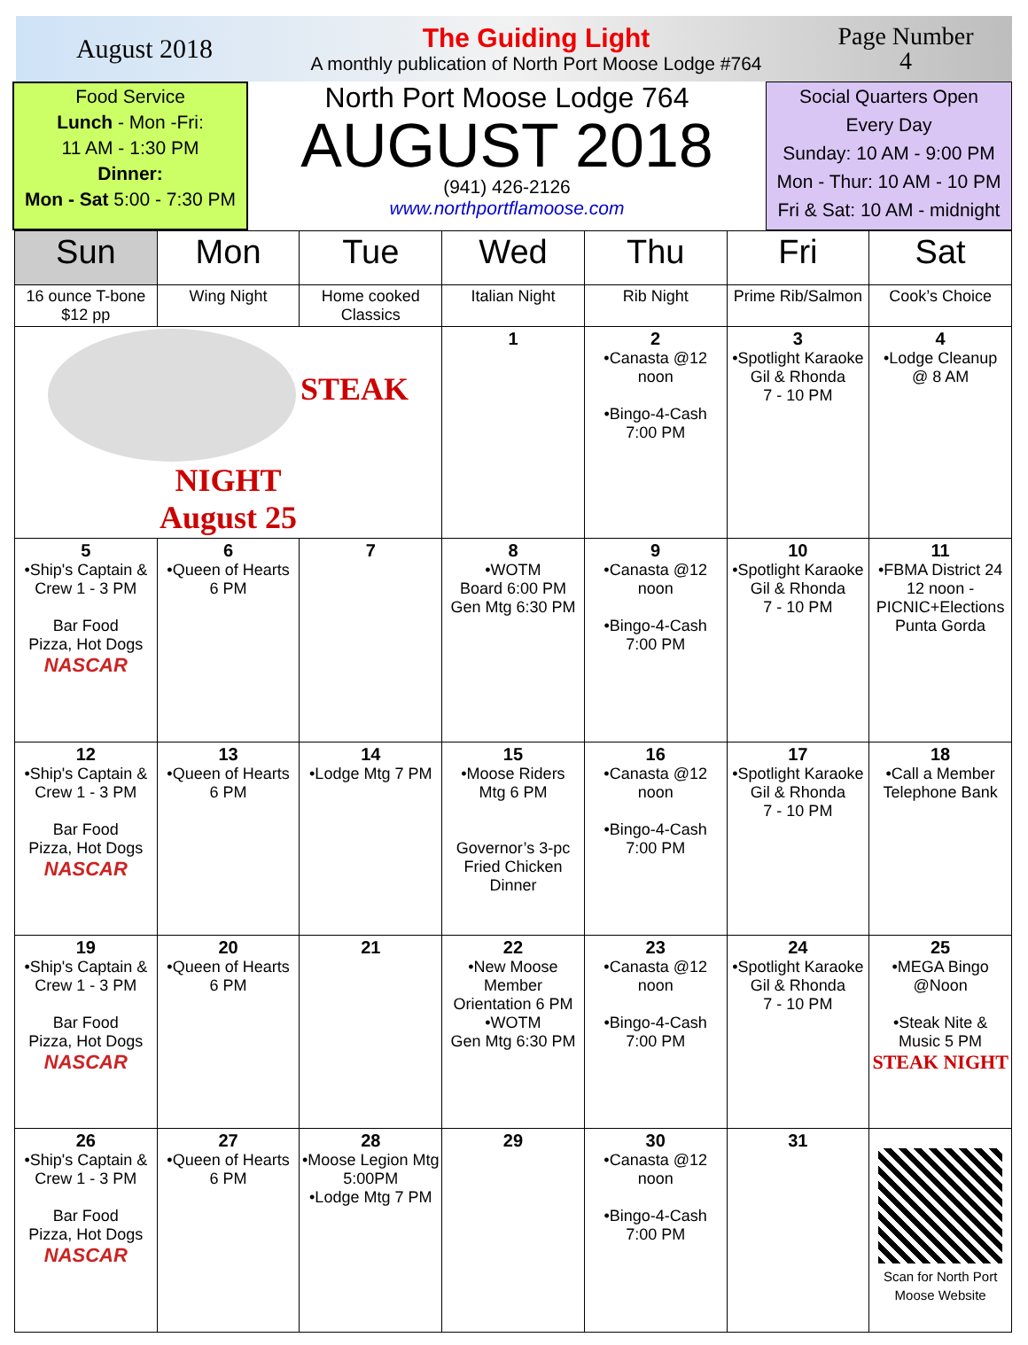August 2018
The Guiding Light
A monthly publication of North Port Moose Lodge #764
Page Number
4
Food Service
Lunch - Mon -Fri:
11 AM - 1:30 PM
Dinner:
Mon - Sat 5:00 - 7:30 PM
North Port Moose Lodge 764
AUGUST 2018
(941) 426-2126
www.northportflamoose.com
Social Quarters Open
Every Day
Sunday: 10 AM - 9:00 PM
Mon - Thur: 10 AM - 10 PM
Fri & Sat: 10 AM - midnight
| Sun | Mon | Tue | Wed | Thu | Fri | Sat |
| --- | --- | --- | --- | --- | --- | --- |
| 16 ounce T-bone $12 pp | Wing Night | Home cooked Classics | Italian Night | Rib Night | Prime Rib/Salmon | Cook’s Choice |
| STEAK NIGHT August 25 | | | 1 | 2 •Canasta @12 noon •Bingo-4-Cash 7:00 PM | 3 •Spotlight Karaoke Gil & Rhonda 7 - 10 PM | 4 •Lodge Cleanup @ 8 AM |
| 5 •Ship's Captain & Crew 1 - 3 PM Bar Food Pizza, Hot Dogs NASCAR | 6 •Queen of Hearts 6 PM | 7 | 8 •WOTM Board 6:00 PM Gen Mtg 6:30 PM | 9 •Canasta @12 noon •Bingo-4-Cash 7:00 PM | 10 •Spotlight Karaoke Gil & Rhonda 7 - 10 PM | 11 •FBMA District 24 12 noon - PICNIC+Elections Punta Gorda |
| 12 •Ship's Captain & Crew 1 - 3 PM Bar Food Pizza, Hot Dogs NASCAR | 13 •Queen of Hearts 6 PM | 14 •Lodge Mtg 7 PM | 15 •Moose Riders Mtg 6 PM Governor’s 3-pc Fried Chicken Dinner | 16 •Canasta @12 noon •Bingo-4-Cash 7:00 PM | 17 •Spotlight Karaoke Gil & Rhonda 7 - 10 PM | 18 •Call a Member Telephone Bank |
| 19 •Ship's Captain & Crew 1 - 3 PM Bar Food Pizza, Hot Dogs NASCAR | 20 •Queen of Hearts 6 PM | 21 | 22 •New Moose Member Orientation 6 PM •WOTM Gen Mtg 6:30 PM | 23 •Canasta @12 noon •Bingo-4-Cash 7:00 PM | 24 •Spotlight Karaoke Gil & Rhonda 7 - 10 PM | 25 •MEGA Bingo @Noon •Steak Nite & Music 5 PM STEAK NIGHT |
| 26 •Ship's Captain & Crew 1 - 3 PM Bar Food Pizza, Hot Dogs NASCAR | 27 •Queen of Hearts 6 PM | 28 •Moose Legion Mtg 5:00PM •Lodge Mtg 7 PM | 29 | 30 •Canasta @12 noon •Bingo-4-Cash 7:00 PM | 31 | Scan for North Port Moose Website |